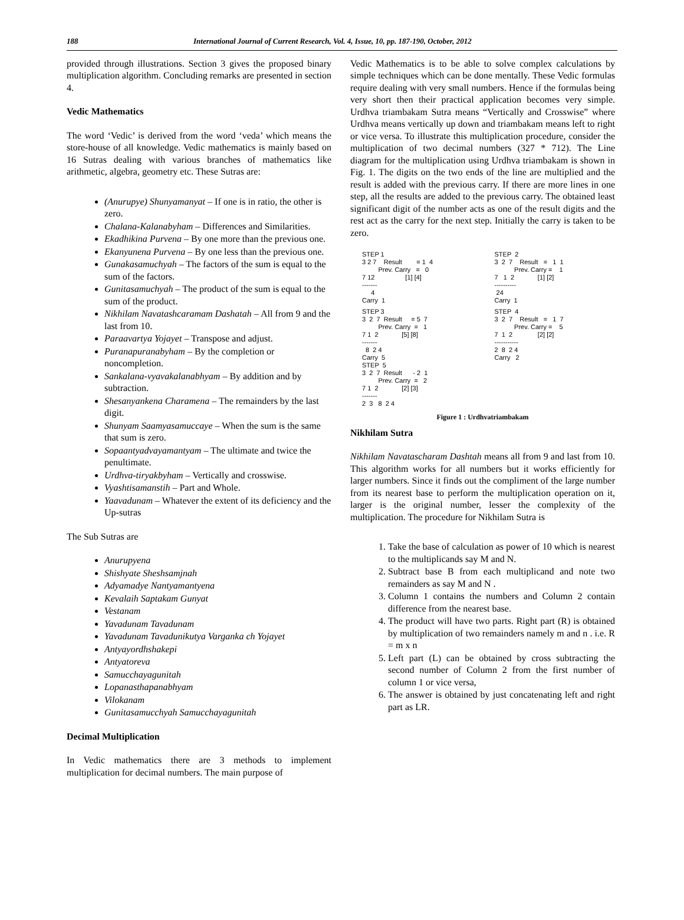188 International Journal of Current Research, Vol. 4, Issue, 10, pp. 187-190, October, 2012
provided through illustrations. Section 3 gives the proposed binary multiplication algorithm. Concluding remarks are presented in section 4.
Vedic Mathematics
The word ‘Vedic’ is derived from the word ‘veda’ which means the store-house of all knowledge. Vedic mathematics is mainly based on 16 Sutras dealing with various branches of mathematics like arithmetic, algebra, geometry etc. These Sutras are:
(Anurupye) Shunyamanyat – If one is in ratio, the other is zero.
Chalana-Kalanabyham – Differences and Similarities.
Ekadhikina Purvena – By one more than the previous one.
Ekanyunena Purvena – By one less than the previous one.
Gunakasamuchyah – The factors of the sum is equal to the sum of the factors.
Gunitasamuchyah – The product of the sum is equal to the sum of the product.
Nikhilam Navatashcaramam Dashatah – All from 9 and the last from 10.
Paraavartya Yojayet – Transpose and adjust.
Puranapuranabyham – By the completion or noncompletion.
Sankalana-vyavakalanabhyam – By addition and by subtraction.
Shesanyankena Charamena – The remainders by the last digit.
Shunyam Saamyasamuccaye – When the sum is the same that sum is zero.
Sopaantyadvayamantyam – The ultimate and twice the penultimate.
Urdhva-tiryakbyham – Vertically and crosswise.
Vyashtisamanstih – Part and Whole.
Yaavadunam – Whatever the extent of its deficiency and the Up-sutras
The Sub Sutras are
Anurupyena
Shishyate Sheshsamjnah
Adyamadye Nantyamantyena
Kevalaih Saptakam Gunyat
Vestanam
Yavadunam Tavadunam
Yavadunam Tavadunikutya Varganka ch Yojayet
Antyayordhshakepi
Antyatoreva
Samucchayagunitah
Lopanasthapanabhyam
Vilokanam
Gunitasamucchyah Samucchayagunitah
Decimal Multiplication
In Vedic mathematics there are 3 methods to implement multiplication for decimal numbers. The main purpose of
Vedic Mathematics is to be able to solve complex calculations by simple techniques which can be done mentally. These Vedic formulas require dealing with very small numbers. Hence if the formulas being very short then their practical application becomes very simple. Urdhva triambakam Sutra means “Vertically and Crosswise” where Urdhva means vertically up down and triambakam means left to right or vice versa. To illustrate this multiplication procedure, consider the multiplication of two decimal numbers (327 * 712). The Line diagram for the multiplication using Urdhva triambakam is shown in Fig. 1. The digits on the two ends of the line are multiplied and the result is added with the previous carry. If there are more lines in one step, all the results are added to the previous carry. The obtained least significant digit of the number acts as one of the result digits and the rest act as the carry for the next step. Initially the carry is taken to be zero.
STEP 1 3 2 7 Result = 1 4 Prev. Carry = 0 7 12 [1] [4] ------- 4 Carry 1
STEP 2 3 2 7 Result = 1 1 Prev. Carry = 1 7 1 2 [1] [2] ---------- 24 Carry 1
STEP 3 3 2 7 Result = 5 7 Prev. Carry = 1 7 1 2 [5] [8] ------- 8 2 4 Carry 5 STEP 5 3 2 7 Result - 2 1 Prev. Carry = 2 7 1 2 [2] [3] ------- 2 3 8 2 4
STEP 4 3 2 7 Result = 1 7 Prev. Carry = 5 7 1 2 [2] [2] ----------- 2 8 2 4 Carry 2
Figure 1 : Urdhvatriambakam
Nikhilam Sutra
Nikhilam Navatascharam Dashtah means all from 9 and last from 10. This algorithm works for all numbers but it works efficiently for larger numbers. Since it finds out the compliment of the large number from its nearest base to perform the multiplication operation on it, larger is the original number, lesser the complexity of the multiplication. The procedure for Nikhilam Sutra is
1. Take the base of calculation as power of 10 which is nearest to the multiplicands say M and N.
2. Subtract base B from each multiplicand and note two remainders as say M and N .
3. Column 1 contains the numbers and Column 2 contain difference from the nearest base.
4. The product will have two parts. Right part (R) is obtained by multiplication of two remainders namely m and n . i.e. R = m x n
5. Left part (L) can be obtained by cross subtracting the second number of Column 2 from the first number of column 1 or vice versa,
6. The answer is obtained by just concatenating left and right part as LR.